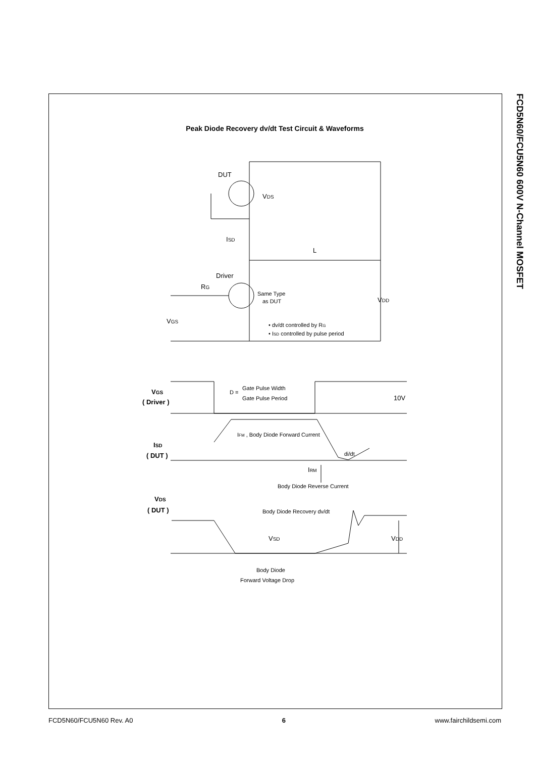Peak Diode Recovery dv/dt Test Circuit & Waveforms
FCD5N60/FCU5N60 600V N-Channel MOSFET
DUT
VDS
ISD
L
Driver
RG
Same Type
as DUT
VDD
VGS
• dv/dt controlled by RG
• ISD controlled by pulse period
VGS
( Driver )
D =
Gate Pulse Width
Gate Pulse Period
10V
IFM , Body Diode Forward Current
ISD
( DUT )
di/dt
IRM
Body Diode Reverse Current
VDS
( DUT )
Body Diode Recovery dv/dt
VSD
VDD
Body Diode
Forward Voltage Drop
FCD5N60/FCU5N60 Rev. A0 6 www.fairchildsemi.com